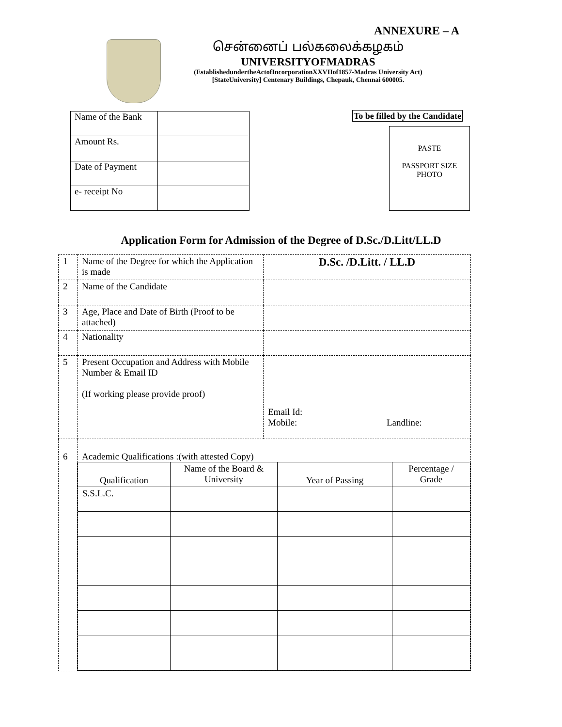ANNEXURE – A
சென்னைப் பல்கலைக்கழகம்
UNIVERSITYOFMADRAS
(EstablishedundertheActofIncorporationXXVIIof1857-Madras University Act)
[StateUniversity] Centenary Buildings, Chepauk, Chennai 600005.
| Name of the Bank | |
| Amount Rs. | |
| Date of Payment | |
| e- receipt No | |
To be filled by the Candidate
PASTE
PASSPORT SIZE
PHOTO
Application Form for Admission of the Degree of D.Sc./D.Litt/LL.D
| 1 | Name of the Degree for which the Application is made | D.Sc. /D.Litt. / LL.D |
| 2 | Name of the Candidate | |
| 3 | Age, Place and Date of Birth (Proof to be attached) | |
| 4 | Nationality | |
| 5 | Present Occupation and Address with Mobile Number & Email ID (If working please provide proof) | Email Id: Mobile: Landline: |
| 6 | Academic Qualifications :(with attested Copy) / Qualification / Name of the Board & University / Year of Passing / Percentage / Grade / / S.S.L.C. / / / / | |